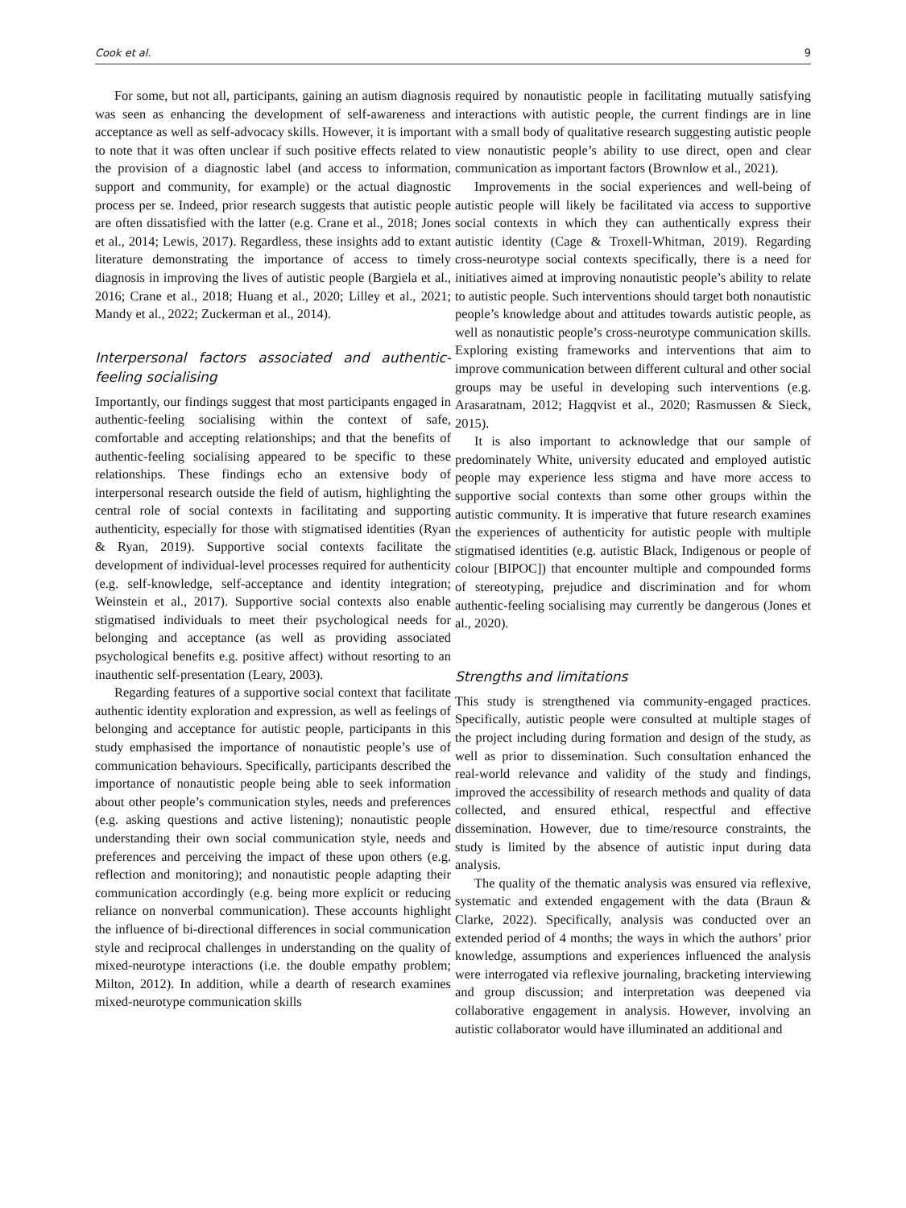Cook et al. 9
For some, but not all, participants, gaining an autism diagnosis was seen as enhancing the development of self-awareness and acceptance as well as self-advocacy skills. However, it is important to note that it was often unclear if such positive effects related to the provision of a diagnostic label (and access to information, support and community, for example) or the actual diagnostic process per se. Indeed, prior research suggests that autistic people are often dissatisfied with the latter (e.g. Crane et al., 2018; Jones et al., 2014; Lewis, 2017). Regardless, these insights add to extant literature demonstrating the importance of access to timely diagnosis in improving the lives of autistic people (Bargiela et al., 2016; Crane et al., 2018; Huang et al., 2020; Lilley et al., 2021; Mandy et al., 2022; Zuckerman et al., 2014).
Interpersonal factors associated and authentic-feeling socialising
Importantly, our findings suggest that most participants engaged in authentic-feeling socialising within the context of safe, comfortable and accepting relationships; and that the benefits of authentic-feeling socialising appeared to be specific to these relationships. These findings echo an extensive body of interpersonal research outside the field of autism, highlighting the central role of social contexts in facilitating and supporting authenticity, especially for those with stigmatised identities (Ryan & Ryan, 2019). Supportive social contexts facilitate the development of individual-level processes required for authenticity (e.g. self-knowledge, self-acceptance and identity integration; Weinstein et al., 2017). Supportive social contexts also enable stigmatised individuals to meet their psychological needs for belonging and acceptance (as well as providing associated psychological benefits e.g. positive affect) without resorting to an inauthentic self-presentation (Leary, 2003).
Regarding features of a supportive social context that facilitate authentic identity exploration and expression, as well as feelings of belonging and acceptance for autistic people, participants in this study emphasised the importance of nonautistic people’s use of communication behaviours. Specifically, participants described the importance of nonautistic people being able to seek information about other people’s communication styles, needs and preferences (e.g. asking questions and active listening); nonautistic people understanding their own social communication style, needs and preferences and perceiving the impact of these upon others (e.g. reflection and monitoring); and nonautistic people adapting their communication accordingly (e.g. being more explicit or reducing reliance on nonverbal communication). These accounts highlight the influence of bi-directional differences in social communication style and reciprocal challenges in understanding on the quality of mixed-neurotype interactions (i.e. the double empathy problem; Milton, 2012). In addition, while a dearth of research examines mixed-neurotype communication skills
required by nonautistic people in facilitating mutually satisfying interactions with autistic people, the current findings are in line with a small body of qualitative research suggesting autistic people view nonautistic people’s ability to use direct, open and clear communication as important factors (Brownlow et al., 2021).
Improvements in the social experiences and well-being of autistic people will likely be facilitated via access to supportive social contexts in which they can authentically express their autistic identity (Cage & Troxell-Whitman, 2019). Regarding cross-neurotype social contexts specifically, there is a need for initiatives aimed at improving nonautistic people’s ability to relate to autistic people. Such interventions should target both nonautistic people’s knowledge about and attitudes towards autistic people, as well as nonautistic people’s cross-neurotype communication skills. Exploring existing frameworks and interventions that aim to improve communication between different cultural and other social groups may be useful in developing such interventions (e.g. Arasaratnam, 2012; Hagqvist et al., 2020; Rasmussen & Sieck, 2015).
It is also important to acknowledge that our sample of predominately White, university educated and employed autistic people may experience less stigma and have more access to supportive social contexts than some other groups within the autistic community. It is imperative that future research examines the experiences of authenticity for autistic people with multiple stigmatised identities (e.g. autistic Black, Indigenous or people of colour [BIPOC]) that encounter multiple and compounded forms of stereotyping, prejudice and discrimination and for whom authentic-feeling socialising may currently be dangerous (Jones et al., 2020).
Strengths and limitations
This study is strengthened via community-engaged practices. Specifically, autistic people were consulted at multiple stages of the project including during formation and design of the study, as well as prior to dissemination. Such consultation enhanced the real-world relevance and validity of the study and findings, improved the accessibility of research methods and quality of data collected, and ensured ethical, respectful and effective dissemination. However, due to time/resource constraints, the study is limited by the absence of autistic input during data analysis.
The quality of the thematic analysis was ensured via reflexive, systematic and extended engagement with the data (Braun & Clarke, 2022). Specifically, analysis was conducted over an extended period of 4 months; the ways in which the authors’ prior knowledge, assumptions and experiences influenced the analysis were interrogated via reflexive journaling, bracketing interviewing and group discussion; and interpretation was deepened via collaborative engagement in analysis. However, involving an autistic collaborator would have illuminated an additional and